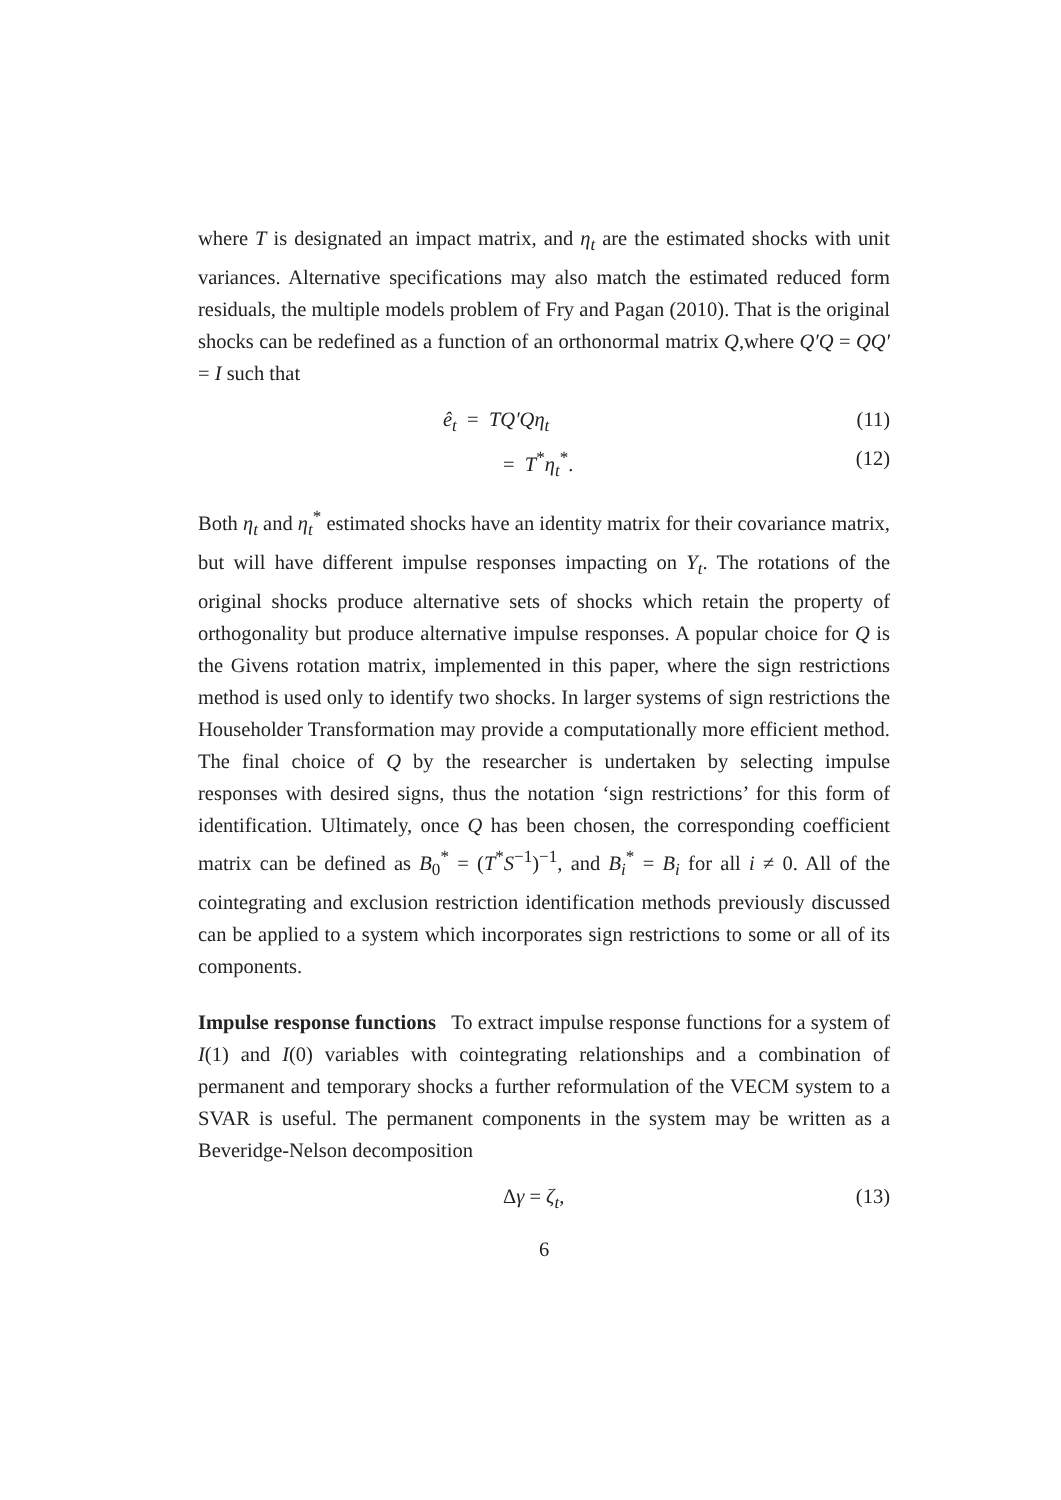where T is designated an impact matrix, and η<sub>t</sub> are the estimated shocks with unit variances. Alternative specifications may also match the estimated reduced form residuals, the multiple models problem of Fry and Pagan (2010). That is the original shocks can be redefined as a function of an orthonormal matrix Q,where Q′Q = QQ′ = I such that
ê<sub>t</sub> = TQ′Qη<sub>t</sub> (11)
= T<sup>*</sup>η<sub>t</sub><sup>*</sup>. (12)
Both η<sub>t</sub> and η<sub>t</sub><sup>*</sup> estimated shocks have an identity matrix for their covariance matrix, but will have different impulse responses impacting on Y<sub>t</sub>. The rotations of the original shocks produce alternative sets of shocks which retain the property of orthogonality but produce alternative impulse responses. A popular choice for Q is the Givens rotation matrix, implemented in this paper, where the sign restrictions method is used only to identify two shocks. In larger systems of sign restrictions the Householder Transformation may provide a computationally more efficient method. The final choice of Q by the researcher is undertaken by selecting impulse responses with desired signs, thus the notation ‘sign restrictions’ for this form of identification. Ultimately, once Q has been chosen, the corresponding coefficient matrix can be defined as B<sub>0</sub><sup>*</sup> = (T<sup>*</sup>S<sup>−1</sup>)<sup>−1</sup>, and B<sub>i</sub><sup>*</sup> = B<sub>i</sub> for all i ≠ 0. All of the cointegrating and exclusion restriction identification methods previously discussed can be applied to a system which incorporates sign restrictions to some or all of its components.
Impulse response functions To extract impulse response functions for a system of I(1) and I(0) variables with cointegrating relationships and a combination of permanent and temporary shocks a further reformulation of the VECM system to a SVAR is useful. The permanent components in the system may be written as a Beveridge-Nelson decomposition
Δγ = ζ<sub>t</sub>, (13)
6